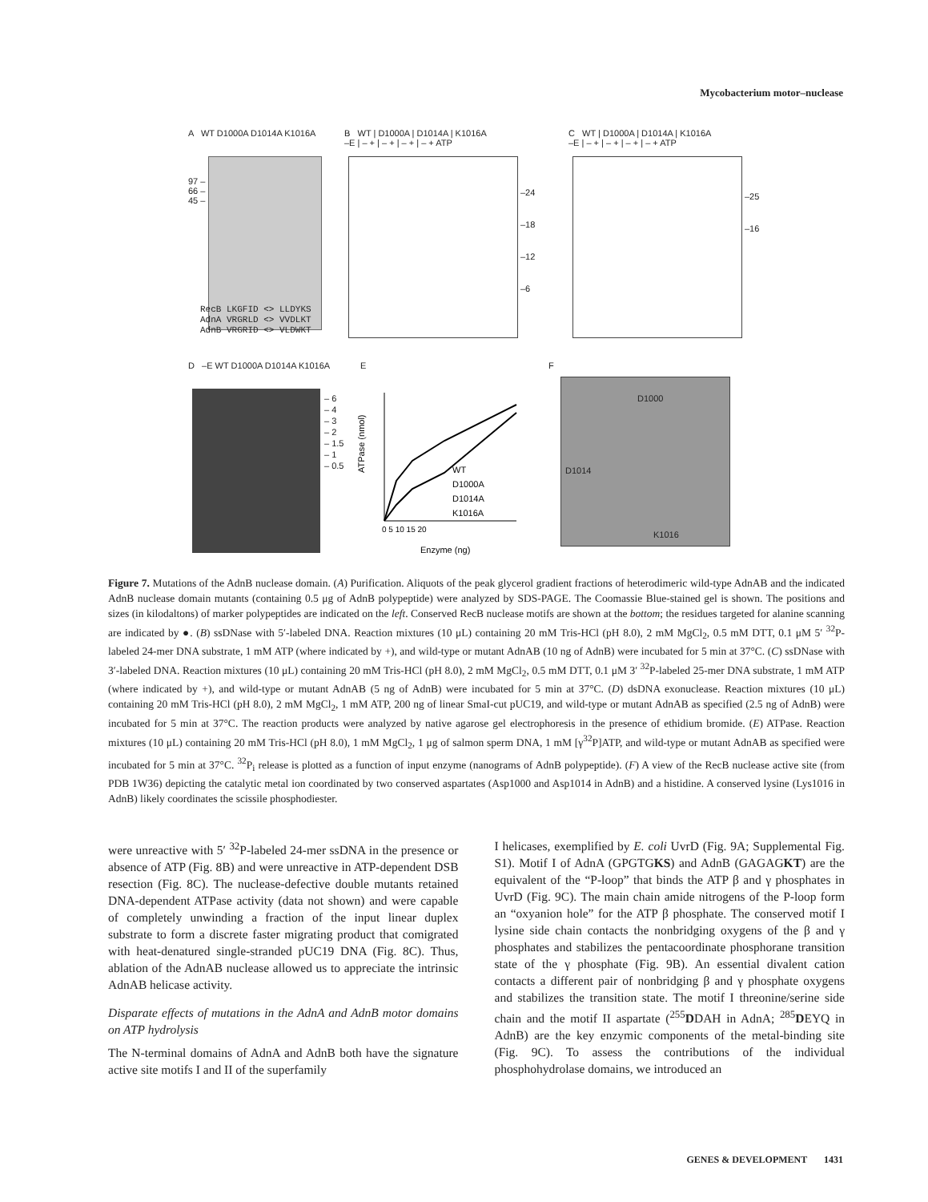Mycobacterium motor–nuclease
A WT D1000A D1014A K1016A
97 –
66 –
45 –
RecB LKGFID <> LLDYKS
AdnA VRGRLD <> VVDLKT
AdnB VRGRID <> VLDWKT
B WT | D1000A | D1014A | K1016A
–E | – + | – + | – + | – + ATP
–24
–18
–12
–6
C WT | D1000A | D1014A | K1016A
–E | – + | – + | – + | – + ATP
–25
–16
D –E WT D1000A D1014A K1016A
– 6
– 4
– 3
– 2
– 1.5
– 1
– 0.5
E
ATPase (nmol)
WT
D1000A
D1014A
K1016A
0 5 10 15 20
Enzyme (ng)
F
D1000
D1014
K1016
Figure 7. Mutations of the AdnB nuclease domain. (A) Purification. Aliquots of the peak glycerol gradient fractions of heterodimeric wild-type AdnAB and the indicated AdnB nuclease domain mutants (containing 0.5 μg of AdnB polypeptide) were analyzed by SDS-PAGE. The Coomassie Blue-stained gel is shown. The positions and sizes (in kilodaltons) of marker polypeptides are indicated on the left. Conserved RecB nuclease motifs are shown at the bottom; the residues targeted for alanine scanning are indicated by ●. (B) ssDNase with 5′-labeled DNA. Reaction mixtures (10 μL) containing 20 mM Tris-HCl (pH 8.0), 2 mM MgCl<sub>2</sub>, 0.5 mM DTT, 0.1 μM 5′ <sup>32</sup>P-labeled 24-mer DNA substrate, 1 mM ATP (where indicated by +), and wild-type or mutant AdnAB (10 ng of AdnB) were incubated for 5 min at 37°C. (C) ssDNase with 3′-labeled DNA. Reaction mixtures (10 μL) containing 20 mM Tris-HCl (pH 8.0), 2 mM MgCl<sub>2</sub>, 0.5 mM DTT, 0.1 μM 3′ <sup>32</sup>P-labeled 25-mer DNA substrate, 1 mM ATP (where indicated by +), and wild-type or mutant AdnAB (5 ng of AdnB) were incubated for 5 min at 37°C. (D) dsDNA exonuclease. Reaction mixtures (10 μL) containing 20 mM Tris-HCl (pH 8.0), 2 mM MgCl<sub>2</sub>, 1 mM ATP, 200 ng of linear SmaI-cut pUC19, and wild-type or mutant AdnAB as specified (2.5 ng of AdnB) were incubated for 5 min at 37°C. The reaction products were analyzed by native agarose gel electrophoresis in the presence of ethidium bromide. (E) ATPase. Reaction mixtures (10 μL) containing 20 mM Tris-HCl (pH 8.0), 1 mM MgCl<sub>2</sub>, 1 μg of salmon sperm DNA, 1 mM [γ<sup>32</sup>P]ATP, and wild-type or mutant AdnAB as specified were incubated for 5 min at 37°C. <sup>32</sup>P<sub>i</sub> release is plotted as a function of input enzyme (nanograms of AdnB polypeptide). (F) A view of the RecB nuclease active site (from PDB 1W36) depicting the catalytic metal ion coordinated by two conserved aspartates (Asp1000 and Asp1014 in AdnB) and a histidine. A conserved lysine (Lys1016 in AdnB) likely coordinates the scissile phosphodiester.
were unreactive with 5′ <sup>32</sup>P-labeled 24-mer ssDNA in the presence or absence of ATP (Fig. 8B) and were unreactive in ATP-dependent DSB resection (Fig. 8C). The nuclease-defective double mutants retained DNA-dependent ATPase activity (data not shown) and were capable of completely unwinding a fraction of the input linear duplex substrate to form a discrete faster migrating product that comigrated with heat-denatured single-stranded pUC19 DNA (Fig. 8C). Thus, ablation of the AdnAB nuclease allowed us to appreciate the intrinsic AdnAB helicase activity.
Disparate effects of mutations in the AdnA and AdnB motor domains on ATP hydrolysis
The N-terminal domains of AdnA and AdnB both have the signature active site motifs I and II of the superfamily
I helicases, exemplified by E. coli UvrD (Fig. 9A; Supplemental Fig. S1). Motif I of AdnA (GPGTGKS) and AdnB (GAGAGKT) are the equivalent of the “P-loop” that binds the ATP β and γ phosphates in UvrD (Fig. 9C). The main chain amide nitrogens of the P-loop form an “oxyanion hole” for the ATP β phosphate. The conserved motif I lysine side chain contacts the nonbridging oxygens of the β and γ phosphates and stabilizes the pentacoordinate phosphorane transition state of the γ phosphate (Fig. 9B). An essential divalent cation contacts a different pair of nonbridging β and γ phosphate oxygens and stabilizes the transition state. The motif I threonine/serine side chain and the motif II aspartate (<sup>255</sup>DDAH in AdnA; <sup>285</sup>DEYQ in AdnB) are the key enzymic components of the metal-binding site (Fig. 9C). To assess the contributions of the individual phosphohydrolase domains, we introduced an
GENES & DEVELOPMENT 1431